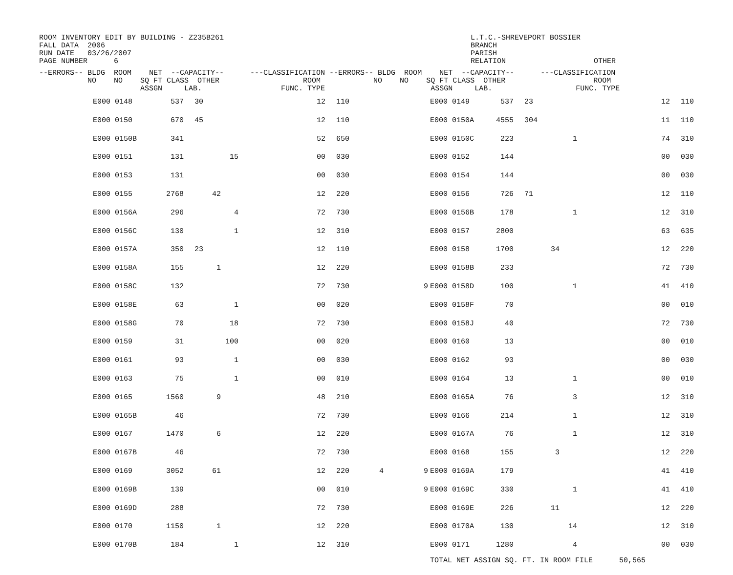ROOM INVENTORY EDIT BY BUILDING - Z235B261
FALL DATA  2006
RUN DATE   03/26/2007
PAGE NUMBER      6
L.T.C.-SHREVEPORT BOSSIER
BRANCH
PARISH
RELATION                    OTHER
| --ERRORS-- BLDG ROOM NET --CAPACITY-- ---CLASSIFICATION --ERRORS-- BLDG ROOM NET --CAPACITY-- ---CLASSIFICATION |
| --- |
| NO NO SQ FT CLASS OTHER ROOM NO NO SQ FT CLASS OTHER ROOM ASSGN LAB. FUNC. TYPE ASSGN LAB. FUNC. TYPE |
| | E000 0148 | 537 | 30 | 12 | 110 | | | E000 0149 | 537 | 23 | 12 | 110 |
| | E000 0150 | 670 | 45 | 12 | 110 | | | E000 0150A | 4555 | 304 | 11 | 110 |
| | E000 0150B | 341 | | 52 | 650 | | | E000 0150C | 223 | 1 | 74 | 310 |
| | E000 0151 | 131 | 15 | 00 | 030 | | | E000 0152 | 144 | | 00 | 030 |
| | E000 0153 | 131 | | 00 | 030 | | | E000 0154 | 144 | | 00 | 030 |
| | E000 0155 | 2768 | 42 | 12 | 220 | | | E000 0156 | 726 | 71 | 12 | 110 |
| | E000 0156A | 296 | 4 | 72 | 730 | | | E000 0156B | 178 | 1 | 12 | 310 |
| | E000 0156C | 130 | 1 | 12 | 310 | | | E000 0157 | 2800 | | 63 | 635 |
| | E000 0157A | 350 | 23 | 12 | 110 | | | E000 0158 | 1700 | 34 | 12 | 220 |
| | E000 0158A | 155 | 1 | 12 | 220 | | | E000 0158B | 233 | | 72 | 730 |
| | E000 0158C | 132 | | 72 | 730 | | 9 | E000 0158D | 100 | 1 | 41 | 410 |
| | E000 0158E | 63 | 1 | 00 | 020 | | | E000 0158F | 70 | | 00 | 010 |
| | E000 0158G | 70 | 18 | 72 | 730 | | | E000 0158J | 40 | | 72 | 730 |
| | E000 0159 | 31 | 100 | 00 | 020 | | | E000 0160 | 13 | | 00 | 010 |
| | E000 0161 | 93 | 1 | 00 | 030 | | | E000 0162 | 93 | | 00 | 030 |
| | E000 0163 | 75 | 1 | 00 | 010 | | | E000 0164 | 13 | 1 | 00 | 010 |
| | E000 0165 | 1560 | 9 | 48 | 210 | | | E000 0165A | 76 | 3 | 12 | 310 |
| | E000 0165B | 46 | | 72 | 730 | | | E000 0166 | 214 | 1 | 12 | 310 |
| | E000 0167 | 1470 | 6 | 12 | 220 | | | E000 0167A | 76 | 1 | 12 | 310 |
| | E000 0167B | 46 | | 72 | 730 | | | E000 0168 | 155 | 3 | 12 | 220 |
| | E000 0169 | 3052 | 61 | 12 | 220 | 4 | 9 | E000 0169A | 179 | | 41 | 410 |
| | E000 0169B | 139 | | 00 | 010 | | 9 | E000 0169C | 330 | 1 | 41 | 410 |
| | E000 0169D | 288 | | 72 | 730 | | | E000 0169E | 226 | 11 | 12 | 220 |
| | E000 0170 | 1150 | 1 | 12 | 220 | | | E000 0170A | 130 | 14 | 12 | 310 |
| | E000 0170B | 184 | 1 | 12 | 310 | | | E000 0171 | 1280 | 4 | 00 | 030 |
| | | | | | | | | TOTAL NET ASSIGN SQ. FT. IN ROOM FILE 50,565 | | | | |